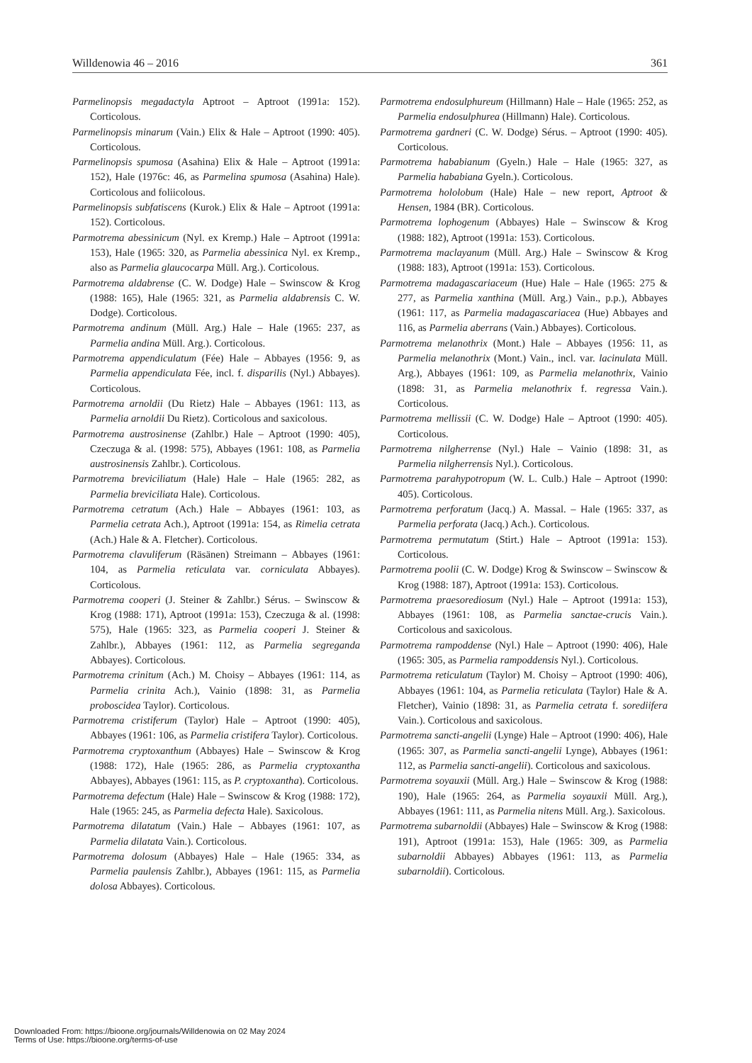Willdenowia 46 – 2016 361
Parmelinopsis megadactyla Aptroot – Aptroot (1991a: 152). Corticolous.
Parmelinopsis minarum (Vain.) Elix & Hale – Aptroot (1990: 405). Corticolous.
Parmelinopsis spumosa (Asahina) Elix & Hale – Aptroot (1991a: 152), Hale (1976c: 46, as Parmelina spumosa (Asahina) Hale). Corticolous and foliicolous.
Parmelinopsis subfatiscens (Kurok.) Elix & Hale – Aptroot (1991a: 152). Corticolous.
Parmotrema abessinicum (Nyl. ex Kremp.) Hale – Aptroot (1991a: 153), Hale (1965: 320, as Parmelia abessinica Nyl. ex Kremp., also as Parmelia glaucocarpa Müll. Arg.). Corticolous.
Parmotrema aldabrense (C. W. Dodge) Hale – Swinscow & Krog (1988: 165), Hale (1965: 321, as Parmelia aldabrensis C. W. Dodge). Corticolous.
Parmotrema andinum (Müll. Arg.) Hale – Hale (1965: 237, as Parmelia andina Müll. Arg.). Corticolous.
Parmotrema appendiculatum (Fée) Hale – Abbayes (1956: 9, as Parmelia appendiculata Fée, incl. f. disparilis (Nyl.) Abbayes). Corticolous.
Parmotrema arnoldii (Du Rietz) Hale – Abbayes (1961: 113, as Parmelia arnoldii Du Rietz). Corticolous and saxicolous.
Parmotrema austrosinense (Zahlbr.) Hale – Aptroot (1990: 405), Czeczuga & al. (1998: 575), Abbayes (1961: 108, as Parmelia austrosinensis Zahlbr.). Corticolous.
Parmotrema breviciliatum (Hale) Hale – Hale (1965: 282, as Parmelia breviciliata Hale). Corticolous.
Parmotrema cetratum (Ach.) Hale – Abbayes (1961: 103, as Parmelia cetrata Ach.), Aptroot (1991a: 154, as Rimelia cetrata (Ach.) Hale & A. Fletcher). Corticolous.
Parmotrema clavuliferum (Räsänen) Streimann – Abbayes (1961: 104, as Parmelia reticulata var. corniculata Abbayes). Corticolous.
Parmotrema cooperi (J. Steiner & Zahlbr.) Sérus. – Swinscow & Krog (1988: 171), Aptroot (1991a: 153), Czeczuga & al. (1998: 575), Hale (1965: 323, as Parmelia cooperi J. Steiner & Zahlbr.), Abbayes (1961: 112, as Parmelia segreganda Abbayes). Corticolous.
Parmotrema crinitum (Ach.) M. Choisy – Abbayes (1961: 114, as Parmelia crinita Ach.), Vainio (1898: 31, as Parmelia proboscidea Taylor). Corticolous.
Parmotrema cristiferum (Taylor) Hale – Aptroot (1990: 405), Abbayes (1961: 106, as Parmelia cristifera Taylor). Corticolous.
Parmotrema cryptoxanthum (Abbayes) Hale – Swinscow & Krog (1988: 172), Hale (1965: 286, as Parmelia cryptoxantha Abbayes), Abbayes (1961: 115, as P. cryptoxantha). Corticolous.
Parmotrema defectum (Hale) Hale – Swinscow & Krog (1988: 172), Hale (1965: 245, as Parmelia defecta Hale). Saxicolous.
Parmotrema dilatatum (Vain.) Hale – Abbayes (1961: 107, as Parmelia dilatata Vain.). Corticolous.
Parmotrema dolosum (Abbayes) Hale – Hale (1965: 334, as Parmelia paulensis Zahlbr.), Abbayes (1961: 115, as Parmelia dolosa Abbayes). Corticolous.
Parmotrema endosulphureum (Hillmann) Hale – Hale (1965: 252, as Parmelia endosulphurea (Hillmann) Hale). Corticolous.
Parmotrema gardneri (C. W. Dodge) Sérus. – Aptroot (1990: 405). Corticolous.
Parmotrema hababianum (Gyeln.) Hale – Hale (1965: 327, as Parmelia hababiana Gyeln.). Corticolous.
Parmotrema hololobum (Hale) Hale – new report, Aptroot & Hensen, 1984 (BR). Corticolous.
Parmotrema lophogenum (Abbayes) Hale – Swinscow & Krog (1988: 182), Aptroot (1991a: 153). Corticolous.
Parmotrema maclayanum (Müll. Arg.) Hale – Swinscow & Krog (1988: 183), Aptroot (1991a: 153). Corticolous.
Parmotrema madagascariaceum (Hue) Hale – Hale (1965: 275 & 277, as Parmelia xanthina (Müll. Arg.) Vain., p.p.), Abbayes (1961: 117, as Parmelia madagascariacea (Hue) Abbayes and 116, as Parmelia aberrans (Vain.) Abbayes). Corticolous.
Parmotrema melanothrix (Mont.) Hale – Abbayes (1956: 11, as Parmelia melanothrix (Mont.) Vain., incl. var. lacinulata Müll. Arg.), Abbayes (1961: 109, as Parmelia melanothrix, Vainio (1898: 31, as Parmelia melanothrix f. regressa Vain.). Corticolous.
Parmotrema mellissii (C. W. Dodge) Hale – Aptroot (1990: 405). Corticolous.
Parmotrema nilgherrense (Nyl.) Hale – Vainio (1898: 31, as Parmelia nilgherrensis Nyl.). Corticolous.
Parmotrema parahypotropum (W. L. Culb.) Hale – Aptroot (1990: 405). Corticolous.
Parmotrema perforatum (Jacq.) A. Massal. – Hale (1965: 337, as Parmelia perforata (Jacq.) Ach.). Corticolous.
Parmotrema permutatum (Stirt.) Hale – Aptroot (1991a: 153). Corticolous.
Parmotrema poolii (C. W. Dodge) Krog & Swinscow – Swinscow & Krog (1988: 187), Aptroot (1991a: 153). Corticolous.
Parmotrema praesorediosum (Nyl.) Hale – Aptroot (1991a: 153), Abbayes (1961: 108, as Parmelia sanctae-crucis Vain.). Corticolous and saxicolous.
Parmotrema rampoddense (Nyl.) Hale – Aptroot (1990: 406), Hale (1965: 305, as Parmelia rampoddensis Nyl.). Corticolous.
Parmotrema reticulatum (Taylor) M. Choisy – Aptroot (1990: 406), Abbayes (1961: 104, as Parmelia reticulata (Taylor) Hale & A. Fletcher), Vainio (1898: 31, as Parmelia cetrata f. sorediifera Vain.). Corticolous and saxicolous.
Parmotrema sancti-angelii (Lynge) Hale – Aptroot (1990: 406), Hale (1965: 307, as Parmelia sancti-angelii Lynge), Abbayes (1961: 112, as Parmelia sancti-angelii). Corticolous and saxicolous.
Parmotrema soyauxii (Müll. Arg.) Hale – Swinscow & Krog (1988: 190), Hale (1965: 264, as Parmelia soyauxii Müll. Arg.), Abbayes (1961: 111, as Parmelia nitens Müll. Arg.). Saxicolous.
Parmotrema subarnoldii (Abbayes) Hale – Swinscow & Krog (1988: 191), Aptroot (1991a: 153), Hale (1965: 309, as Parmelia subarnoldii Abbayes) Abbayes (1961: 113, as Parmelia subarnoldii). Corticolous.
Downloaded From: https://bioone.org/journals/Willdenowia on 02 May 2024
Terms of Use: https://bioone.org/terms-of-use